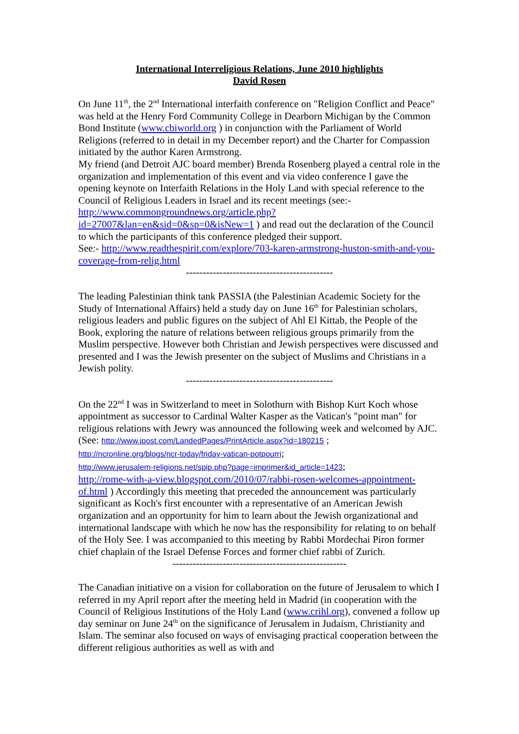International Interreligious Relations, June 2010 highlights
David Rosen
On June 11<sup>th</sup>, the 2<sup>nd</sup> International interfaith conference on "Religion Conflict and Peace" was held at the Henry Ford Community College in Dearborn Michigan by the Common Bond Institute (www.cbiworld.org ) in conjunction with the Parliament of World Religions (referred to in detail in my December report) and the Charter for Compassion initiated by the author Karen Armstrong.
My friend (and Detroit AJC board member) Brenda Rosenberg played a central role in the organization and implementation of this event and via video conference I gave the opening keynote on Interfaith Relations in the Holy Land with special reference to the Council of Religious Leaders in Israel and its recent meetings (see:- http://www.commongroundnews.org/article.php?id=27007&lan=en&sid=0&sp=0&isNew=1 ) and read out the declaration of the Council to which the participants of this conference pledged their support.
See:- http://www.readthespirit.com/explore/703-karen-armstrong-huston-smith-and-you-coverage-from-relig.html
--------------------------------------------
The leading Palestinian think tank PASSIA (the Palestinian Academic Society for the Study of International Affairs) held a study day on June 16<sup>th</sup> for Palestinian scholars, religious leaders and public figures on the subject of Ahl El Kittab, the People of the Book, exploring the nature of relations between religious groups primarily from the Muslim perspective. However both Christian and Jewish perspectives were discussed and presented and I was the Jewish presenter on the subject of Muslims and Christians in a Jewish polity.
--------------------------------------------
On the 22<sup>nd</sup> I was in Switzerland to meet in Solothurn with Bishop Kurt Koch whose appointment as successor to Cardinal Walter Kasper as the Vatican's "point man" for religious relations with Jewry was announced the following week and welcomed by AJC. (See: http://www.jpost.com/LandedPages/PrintArticle.aspx?id=180215 ;
http://ncronline.org/blogs/ncr-today/friday-vatican-potpourri;
http://www.jerusalem-religions.net/spip.php?page=imprimer&id_article=1423;
http://rome-with-a-view.blogspot.com/2010/07/rabbi-rosen-welcomes-appointment-of.html ) Accordingly this meeting that preceded the announcement was particularly significant as Koch's first encounter with a representative of an American Jewish organization and an opportunity for him to learn about the Jewish organizational and international landscape with which he now has the responsibility for relating to on behalf of the Holy See. I was accompanied to this meeting by Rabbi Mordechai Piron former chief chaplain of the Israel Defense Forces and former chief rabbi of Zurich.
----------------------------------------------------
The Canadian initiative on a vision for collaboration on the future of Jerusalem to which I referred in my April report after the meeting held in Madrid (in cooperation with the Council of Religious Institutions of the Holy Land (www.crihl.org), convened a follow up day seminar on June 24<sup>th</sup> on the significance of Jerusalem in Judaism, Christianity and Islam. The seminar also focused on ways of envisaging practical cooperation between the different religious authorities as well as with and